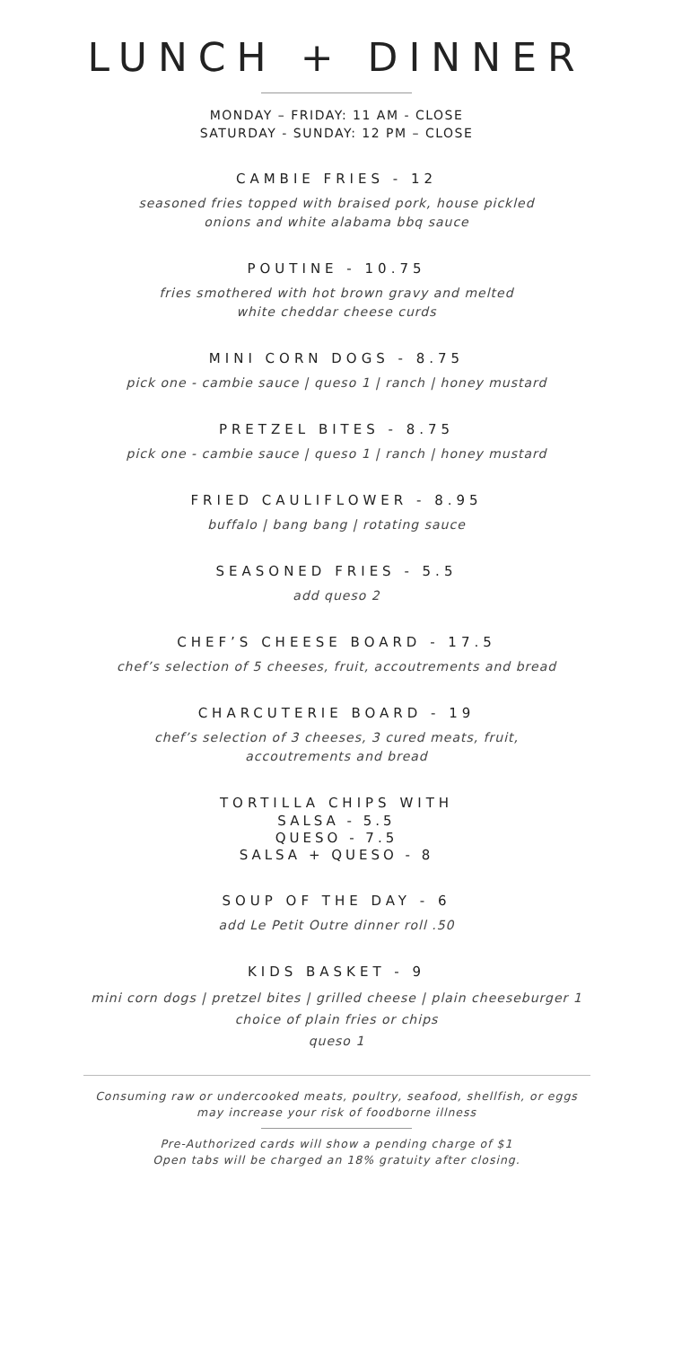LUNCH + DINNER
MONDAY – FRIDAY: 11 AM - CLOSE
SATURDAY - SUNDAY: 12 PM – CLOSE
CAMBIE FRIES - 12
seasoned fries topped with braised pork, house pickled
onions and white alabama bbq sauce
POUTINE - 10.75
fries smothered with hot brown gravy and melted
white cheddar cheese curds
MINI CORN DOGS - 8.75
pick one - cambie sauce | queso 1 | ranch | honey mustard
PRETZEL BITES - 8.75
pick one - cambie sauce | queso 1 | ranch | honey mustard
FRIED CAULIFLOWER - 8.95
buffalo | bang bang | rotating sauce
SEASONED FRIES - 5.5
add queso 2
CHEF’S CHEESE BOARD - 17.5
chef’s selection of 5 cheeses, fruit, accoutrements and bread
CHARCUTERIE BOARD - 19
chef’s selection of 3 cheeses, 3 cured meats, fruit,
accoutrements and bread
TORTILLA CHIPS WITH
SALSA - 5.5
QUESO - 7.5
SALSA + QUESO - 8
SOUP OF THE DAY - 6
add Le Petit Outre dinner roll .50
KIDS BASKET - 9
mini corn dogs | pretzel bites | grilled cheese | plain cheeseburger 1
choice of plain fries or chips
queso 1
Consuming raw or undercooked meats, poultry, seafood, shellfish, or eggs
may increase your risk of foodborne illness
Pre-Authorized cards will show a pending charge of $1
Open tabs will be charged an 18% gratuity after closing.